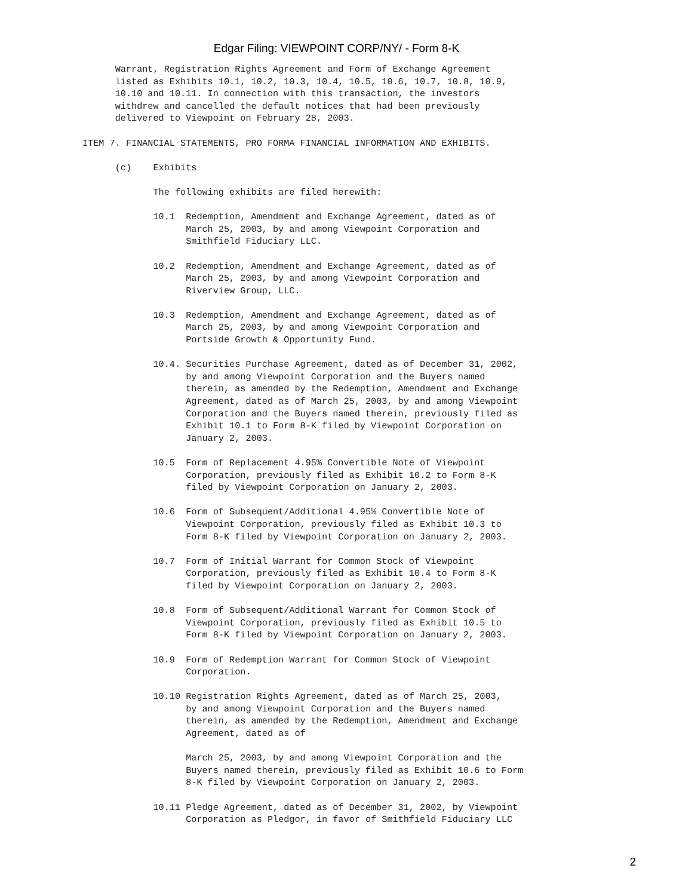Edgar Filing: VIEWPOINT CORP/NY/ - Form 8-K
      Warrant, Registration Rights Agreement and Form of Exchange Agreement
      listed as Exhibits 10.1, 10.2, 10.3, 10.4, 10.5, 10.6, 10.7, 10.8, 10.9,
      10.10 and 10.11. In connection with this transaction, the investors
      withdrew and cancelled the default notices that had been previously
      delivered to Viewpoint on February 28, 2003.

ITEM 7. FINANCIAL STATEMENTS, PRO FORMA FINANCIAL INFORMATION AND EXHIBITS.

      (c)    Exhibits

             The following exhibits are filed herewith:

             10.1  Redemption, Amendment and Exchange Agreement, dated as of
                   March 25, 2003, by and among Viewpoint Corporation and
                   Smithfield Fiduciary LLC.

             10.2  Redemption, Amendment and Exchange Agreement, dated as of
                   March 25, 2003, by and among Viewpoint Corporation and
                   Riverview Group, LLC.

             10.3  Redemption, Amendment and Exchange Agreement, dated as of
                   March 25, 2003, by and among Viewpoint Corporation and
                   Portside Growth & Opportunity Fund.

             10.4. Securities Purchase Agreement, dated as of December 31, 2002,
                   by and among Viewpoint Corporation and the Buyers named
                   therein, as amended by the Redemption, Amendment and Exchange
                   Agreement, dated as of March 25, 2003, by and among Viewpoint
                   Corporation and the Buyers named therein, previously filed as
                   Exhibit 10.1 to Form 8-K filed by Viewpoint Corporation on
                   January 2, 2003.

             10.5  Form of Replacement 4.95% Convertible Note of Viewpoint
                   Corporation, previously filed as Exhibit 10.2 to Form 8-K
                   filed by Viewpoint Corporation on January 2, 2003.

             10.6  Form of Subsequent/Additional 4.95% Convertible Note of
                   Viewpoint Corporation, previously filed as Exhibit 10.3 to
                   Form 8-K filed by Viewpoint Corporation on January 2, 2003.

             10.7  Form of Initial Warrant for Common Stock of Viewpoint
                   Corporation, previously filed as Exhibit 10.4 to Form 8-K
                   filed by Viewpoint Corporation on January 2, 2003.

             10.8  Form of Subsequent/Additional Warrant for Common Stock of
                   Viewpoint Corporation, previously filed as Exhibit 10.5 to
                   Form 8-K filed by Viewpoint Corporation on January 2, 2003.

             10.9  Form of Redemption Warrant for Common Stock of Viewpoint
                   Corporation.

             10.10 Registration Rights Agreement, dated as of March 25, 2003,
                   by and among Viewpoint Corporation and the Buyers named
                   therein, as amended by the Redemption, Amendment and Exchange
                   Agreement, dated as of

                   March 25, 2003, by and among Viewpoint Corporation and the
                   Buyers named therein, previously filed as Exhibit 10.6 to Form
                   8-K filed by Viewpoint Corporation on January 2, 2003.

             10.11 Pledge Agreement, dated as of December 31, 2002, by Viewpoint
                   Corporation as Pledgor, in favor of Smithfield Fiduciary LLC
2